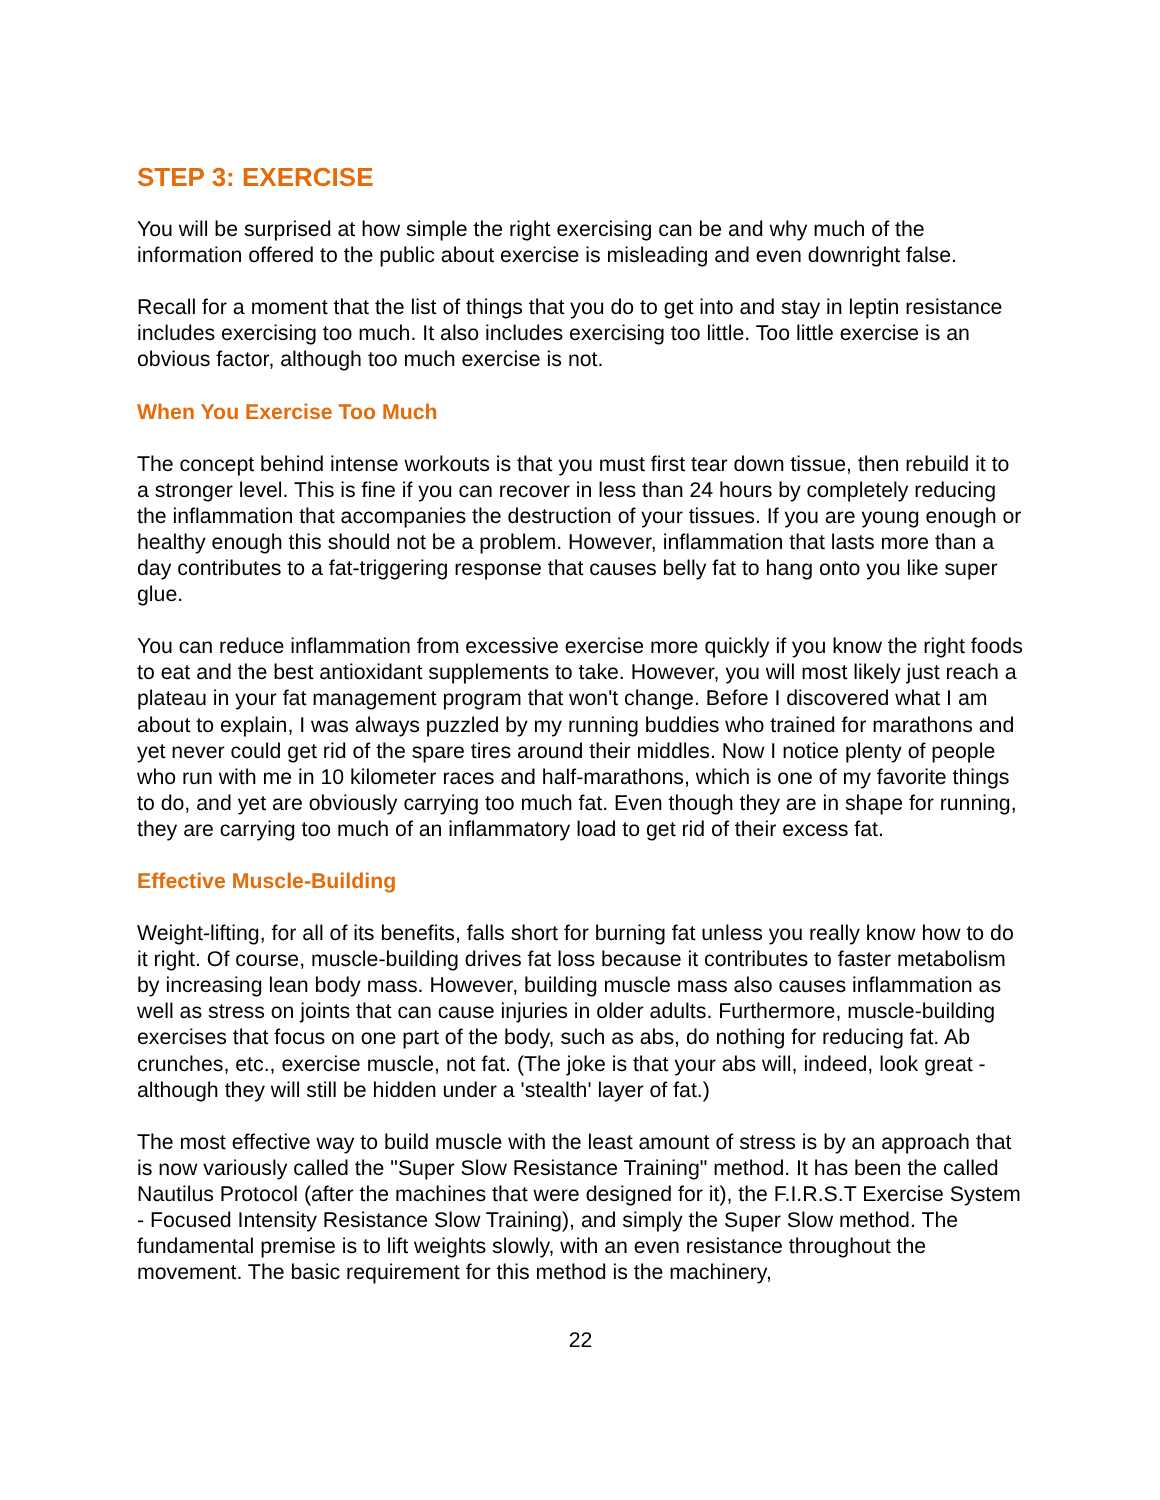STEP 3: EXERCISE
You will be surprised at how simple the right exercising can be and why much of the information offered to the public about exercise is misleading and even downright false.
Recall for a moment that the list of things that you do to get into and stay in leptin resistance includes exercising too much. It also includes exercising too little. Too little exercise is an obvious factor, although too much exercise is not.
When You Exercise Too Much
The concept behind intense workouts is that you must first tear down tissue, then rebuild it to a stronger level. This is fine if you can recover in less than 24 hours by completely reducing the inflammation that accompanies the destruction of your tissues. If you are young enough or healthy enough this should not be a problem. However, inflammation that lasts more than a day contributes to a fat-triggering response that causes belly fat to hang onto you like super glue.
You can reduce inflammation from excessive exercise more quickly if you know the right foods to eat and the best antioxidant supplements to take. However, you will most likely just reach a plateau in your fat management program that won't change. Before I discovered what I am about to explain, I was always puzzled by my running buddies who trained for marathons and yet never could get rid of the spare tires around their middles. Now I notice plenty of people who run with me in 10 kilometer races and half-marathons, which is one of my favorite things to do, and yet are obviously carrying too much fat. Even though they are in shape for running, they are carrying too much of an inflammatory load to get rid of their excess fat.
Effective Muscle-Building
Weight-lifting, for all of its benefits, falls short for burning fat unless you really know how to do it right. Of course, muscle-building drives fat loss because it contributes to faster metabolism by increasing lean body mass. However, building muscle mass also causes inflammation as well as stress on joints that can cause injuries in older adults. Furthermore, muscle-building exercises that focus on one part of the body, such as abs, do nothing for reducing fat. Ab crunches, etc., exercise muscle, not fat. (The joke is that your abs will, indeed, look great - although they will still be hidden under a 'stealth' layer of fat.)
The most effective way to build muscle with the least amount of stress is by an approach that is now variously called the "Super Slow Resistance Training" method. It has been the called Nautilus Protocol (after the machines that were designed for it), the F.I.R.S.T Exercise System - Focused Intensity Resistance Slow Training), and simply the Super Slow method. The fundamental premise is to lift weights slowly, with an even resistance throughout the movement. The basic requirement for this method is the machinery,
22